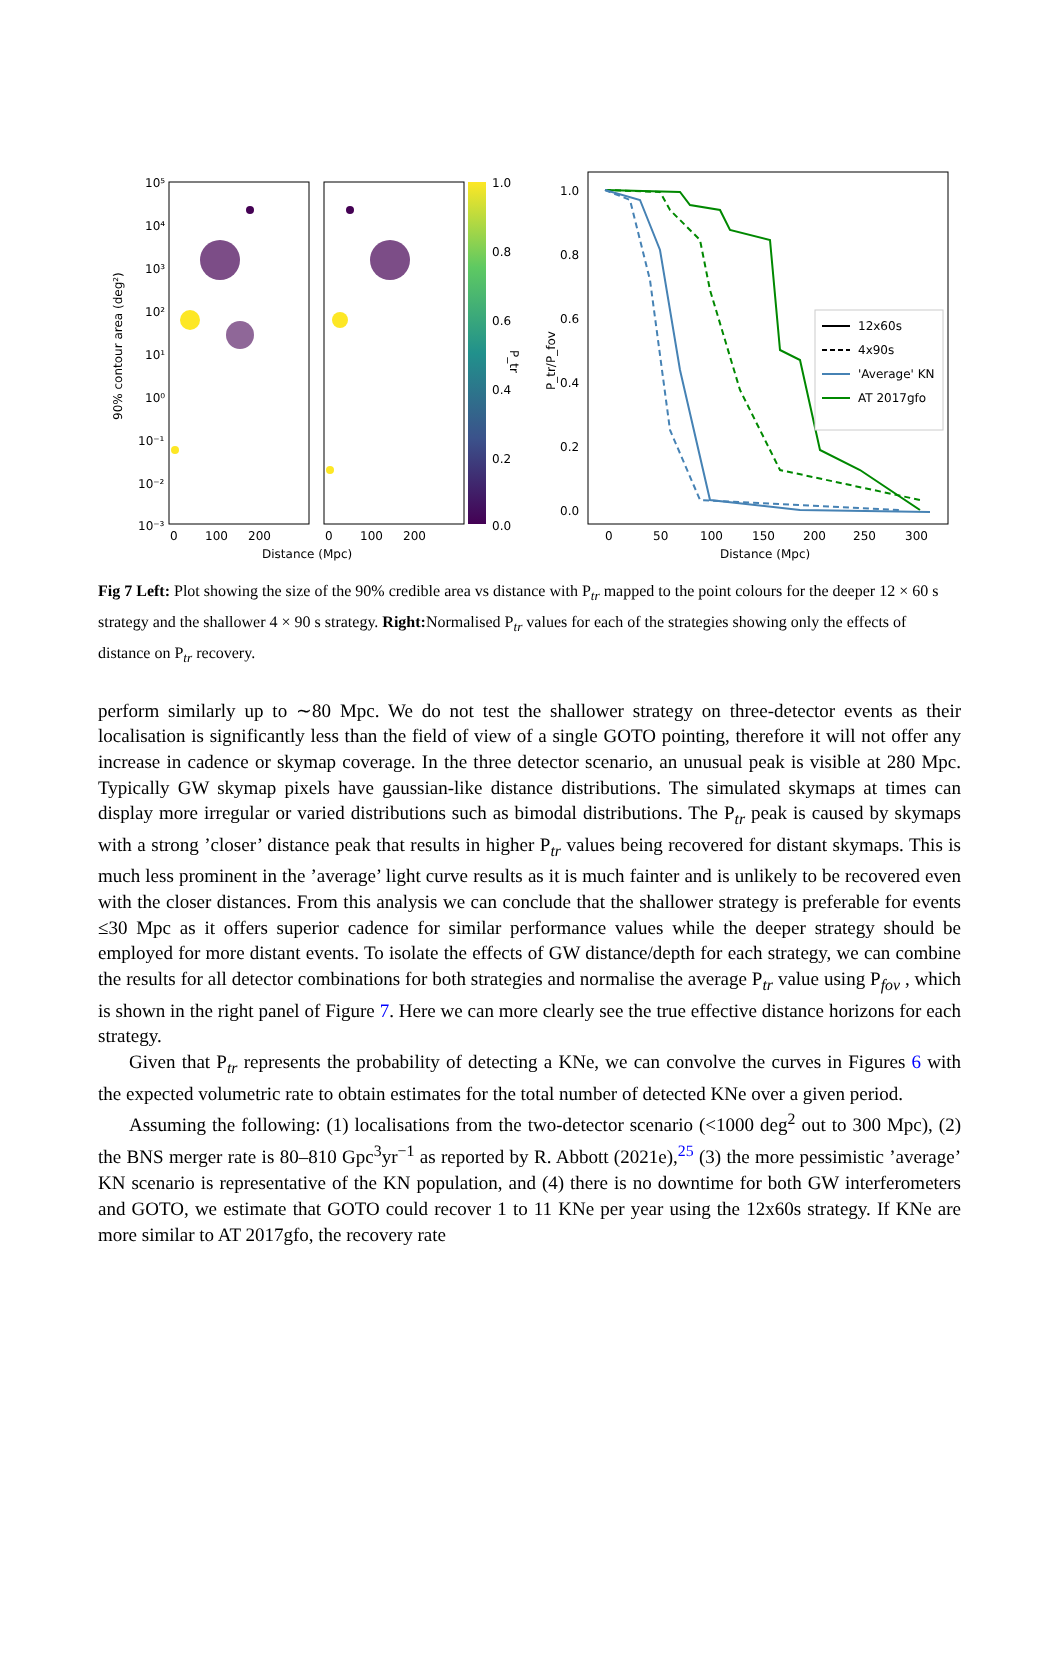10⁵
10⁴
10³
10²
10¹
10⁰
10⁻¹
10⁻²
10⁻³
90% contour area (deg²)
0
100
200
0
100
200
Distance (Mpc)
1.0
0.8
0.6
0.4
0.2
0.0
P_tr
1.0
0.8
0.6
0.4
0.2
0.0
P_tr/P_fov
0
50
100
150
200
250
300
Distance (Mpc)
12x60s
4x90s
'Average' KN
AT 2017gfo
Fig 7 Left: Plot showing the size of the 90% credible area vs distance with P<sub>tr</sub> mapped to the point colours for the deeper 12 × 60 s strategy and the shallower 4 × 90 s strategy. Right: Normalised P<sub>tr</sub> values for each of the strategies showing only the effects of distance on P<sub>tr</sub> recovery.
perform similarly up to ∼80 Mpc. We do not test the shallower strategy on three-detector events as their localisation is significantly less than the field of view of a single GOTO pointing, therefore it will not offer any increase in cadence or skymap coverage. In the three detector scenario, an unusual peak is visible at 280 Mpc. Typically GW skymap pixels have gaussian-like distance distributions. The simulated skymaps at times can display more irregular or varied distributions such as bimodal distributions. The P<sub>tr</sub> peak is caused by skymaps with a strong ’closer’ distance peak that results in higher P<sub>tr</sub> values being recovered for distant skymaps. This is much less prominent in the ’average’ light curve results as it is much fainter and is unlikely to be recovered even with the closer distances. From this analysis we can conclude that the shallower strategy is preferable for events ≤30 Mpc as it offers superior cadence for similar performance values while the deeper strategy should be employed for more distant events. To isolate the effects of GW distance/depth for each strategy, we can combine the results for all detector combinations for both strategies and normalise the average P<sub>tr</sub> value using P<sub>fov</sub> , which is shown in the right panel of Figure 7. Here we can more clearly see the true effective distance horizons for each strategy.
Given that P<sub>tr</sub> represents the probability of detecting a KNe, we can convolve the curves in Figures 6 with the expected volumetric rate to obtain estimates for the total number of detected KNe over a given period.
Assuming the following: (1) localisations from the two-detector scenario (<1000 deg<sup>2</sup> out to 300 Mpc), (2) the BNS merger rate is 80–810 Gpc<sup>3</sup>yr<sup>−1</sup> as reported by R. Abbott (2021e),<sup>25</sup> (3) the more pessimistic ’average’ KN scenario is representative of the KN population, and (4) there is no downtime for both GW interferometers and GOTO, we estimate that GOTO could recover 1 to 11 KNe per year using the 12x60s strategy. If KNe are more similar to AT 2017gfo, the recovery rate